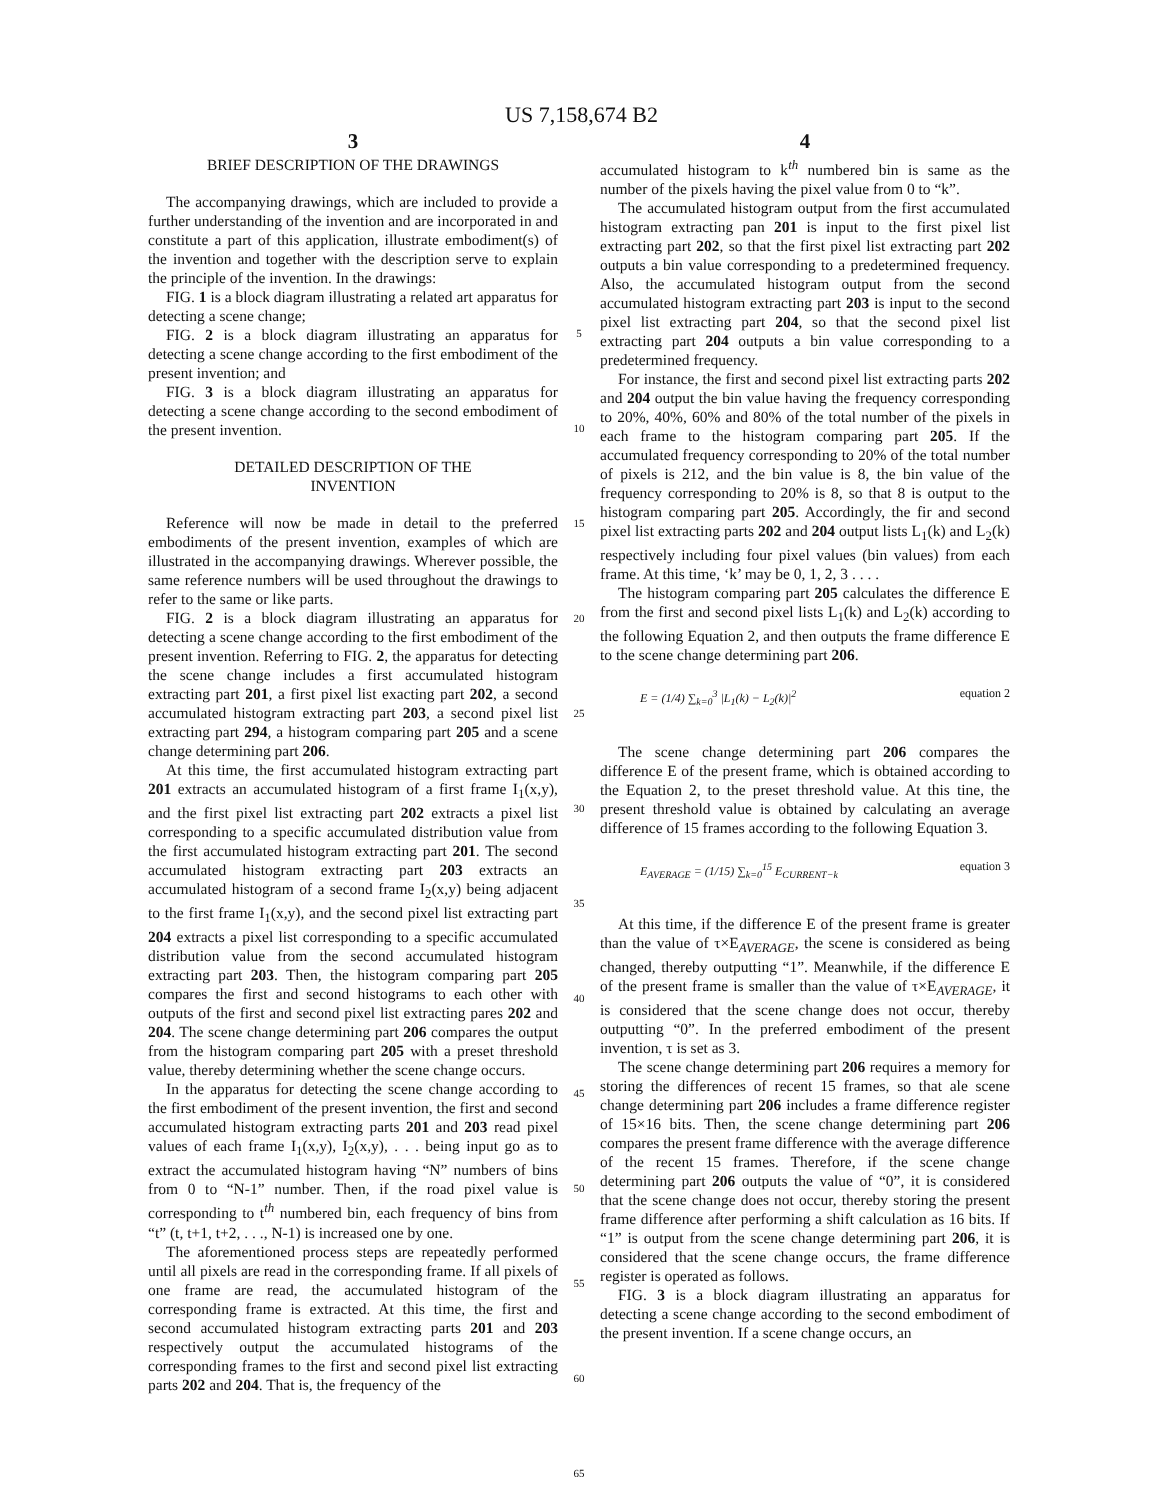US 7,158,674 B2
3
BRIEF DESCRIPTION OF THE DRAWINGS
The accompanying drawings, which are included to provide a further understanding of the invention and are incorporated in and constitute a part of this application, illustrate embodiment(s) of the invention and together with the description serve to explain the principle of the invention. In the drawings:
FIG. 1 is a block diagram illustrating a related art apparatus for detecting a scene change;
FIG. 2 is a block diagram illustrating an apparatus for detecting a scene change according to the first embodiment of the present invention; and
FIG. 3 is a block diagram illustrating an apparatus for detecting a scene change according to the second embodiment of the present invention.
DETAILED DESCRIPTION OF THE
INVENTION
Reference will now be made in detail to the preferred embodiments of the present invention, examples of which are illustrated in the accompanying drawings. Wherever possible, the same reference numbers will be used throughout the drawings to refer to the same or like parts.
FIG. 2 is a block diagram illustrating an apparatus for detecting a scene change according to the first embodiment of the present invention. Referring to FIG. 2, the apparatus for detecting the scene change includes a first accumulated histogram extracting part 201, a first pixel list exacting part 202, a second accumulated histogram extracting part 203, a second pixel list extracting part 294, a histogram comparing part 205 and a scene change determining part 206.
At this time, the first accumulated histogram extracting part 201 extracts an accumulated histogram of a first frame I<sub>1</sub>(x,y), and the first pixel list extracting part 202 extracts a pixel list corresponding to a specific accumulated distribution value from the first accumulated histogram extracting part 201. The second accumulated histogram extracting part 203 extracts an accumulated histogram of a second frame I<sub>2</sub>(x,y) being adjacent to the first frame I<sub>1</sub>(x,y), and the second pixel list extracting part 204 extracts a pixel list corresponding to a specific accumulated distribution value from the second accumulated histogram extracting part 203. Then, the histogram comparing part 205 compares the first and second histograms to each other with outputs of the first and second pixel list extracting pares 202 and 204. The scene change determining part 206 compares the output from the histogram comparing part 205 with a preset threshold value, thereby determining whether the scene change occurs.
In the apparatus for detecting the scene change according to the first embodiment of the present invention, the first and second accumulated histogram extracting parts 201 and 203 read pixel values of each frame I<sub>1</sub>(x,y), I<sub>2</sub>(x,y), . . . being input go as to extract the accumulated histogram having “N” numbers of bins from 0 to “N-1” number. Then, if the road pixel value is corresponding to t<sup>th</sup> numbered bin, each frequency of bins from “t” (t, t+1, t+2, . . ., N-1) is increased one by one.
The aforementioned process steps are repeatedly performed until all pixels are read in the corresponding frame. If all pixels of one frame are read, the accumulated histogram of the corresponding frame is extracted. At this time, the first and second accumulated histogram extracting parts 201 and 203 respectively output the accumulated histograms of the corresponding frames to the first and second pixel list extracting parts 202 and 204. That is, the frequency of the
5
10
15
20
25
30
35
40
45
50
55
60
65
4
accumulated histogram to k<sup>th</sup> numbered bin is same as the number of the pixels having the pixel value from 0 to “k”.
The accumulated histogram output from the first accumulated histogram extracting pan 201 is input to the first pixel list extracting part 202, so that the first pixel list extracting part 202 outputs a bin value corresponding to a predetermined frequency. Also, the accumulated histogram output from the second accumulated histogram extracting part 203 is input to the second pixel list extracting part 204, so that the second pixel list extracting part 204 outputs a bin value corresponding to a predetermined frequency.
For instance, the first and second pixel list extracting parts 202 and 204 output the bin value having the frequency corresponding to 20%, 40%, 60% and 80% of the total number of the pixels in each frame to the histogram comparing part 205. If the accumulated frequency corresponding to 20% of the total number of pixels is 212, and the bin value is 8, the bin value of the frequency corresponding to 20% is 8, so that 8 is output to the histogram comparing part 205. Accordingly, the fir and second pixel list extracting parts 202 and 204 output lists L<sub>1</sub>(k) and L<sub>2</sub>(k) respectively including four pixel values (bin values) from each frame. At this time, ‘k’ may be 0, 1, 2, 3 . . . .
The histogram comparing part 205 calculates the difference E from the first and second pixel lists L<sub>1</sub>(k) and L<sub>2</sub>(k) according to the following Equation 2, and then outputs the frame difference E to the scene change determining part 206.
E = (1/4) ∑<sub>k=0</sub><sup>3</sup> |L<sub>1</sub>(k) − L<sub>2</sub>(k)|<sup>2</sup>
equation 2
The scene change determining part 206 compares the difference E of the present frame, which is obtained according to the Equation 2, to the preset threshold value. At this tine, the present threshold value is obtained by calculating an average difference of 15 frames according to the following Equation 3.
E<sub>AVERAGE</sub> = (1/15) ∑<sub>k=0</sub><sup>15</sup> E<sub>CURRENT−k</sub>
equation 3
At this time, if the difference E of the present frame is greater than the value of τ×E<sub>AVERAGE</sub>, the scene is considered as being changed, thereby outputting “1”. Meanwhile, if the difference E of the present frame is smaller than the value of τ×E<sub>AVERAGE</sub>, it is considered that the scene change does not occur, thereby outputting “0”. In the preferred embodiment of the present invention, τ is set as 3.
The scene change determining part 206 requires a memory for storing the differences of recent 15 frames, so that ale scene change determining part 206 includes a frame difference register of 15×16 bits. Then, the scene change determining part 206 compares the present frame difference with the average difference of the recent 15 frames. Therefore, if the scene change determining part 206 outputs the value of “0”, it is considered that the scene change does not occur, thereby storing the present frame difference after performing a shift calculation as 16 bits. If “1” is output from the scene change determining part 206, it is considered that the scene change occurs, the frame difference register is operated as follows.
FIG. 3 is a block diagram illustrating an apparatus for detecting a scene change according to the second embodiment of the present invention. If a scene change occurs, an